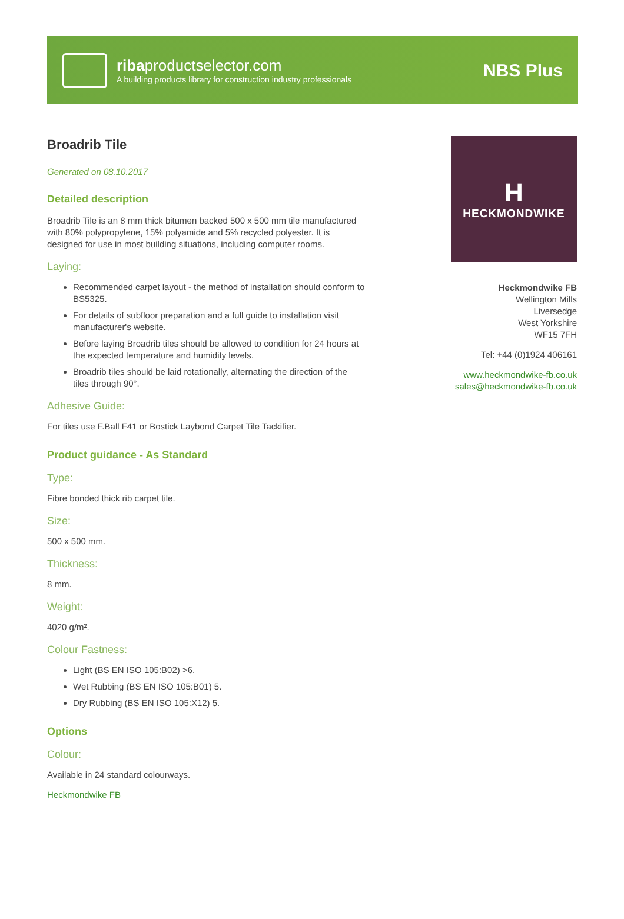ribaproductselector.com
A building products library for construction industry professionals
NBS Plus
Broadrib Tile
Generated on 08.10.2017
Detailed description
Broadrib Tile is an 8 mm thick bitumen backed 500 x 500 mm tile manufactured with 80% polypropylene, 15% polyamide and 5% recycled polyester. It is designed for use in most building situations, including computer rooms.
Laying:
Recommended carpet layout - the method of installation should conform to BS5325.
For details of subfloor preparation and a full guide to installation visit manufacturer's website.
Before laying Broadrib tiles should be allowed to condition for 24 hours at the expected temperature and humidity levels.
Broadrib tiles should be laid rotationally, alternating the direction of the tiles through 90°.
Adhesive Guide:
For tiles use F.Ball F41 or Bostick Laybond Carpet Tile Tackifier.
Product guidance - As Standard
Type:
Fibre bonded thick rib carpet tile.
Size:
500 x 500 mm.
Thickness:
8 mm.
Weight:
4020 g/m².
Colour Fastness:
Light (BS EN ISO 105:B02) >6.
Wet Rubbing (BS EN ISO 105:B01) 5.
Dry Rubbing (BS EN ISO 105:X12) 5.
Options
Colour:
Available in 24 standard colourways.
Heckmondwike FB
H
HECKMONDWIKE
Heckmondwike FB
Wellington Mills
Liversedge
West Yorkshire
WF15 7FH
Tel: +44 (0)1924 406161
www.heckmondwike-fb.co.uk
sales@heckmondwike-fb.co.uk